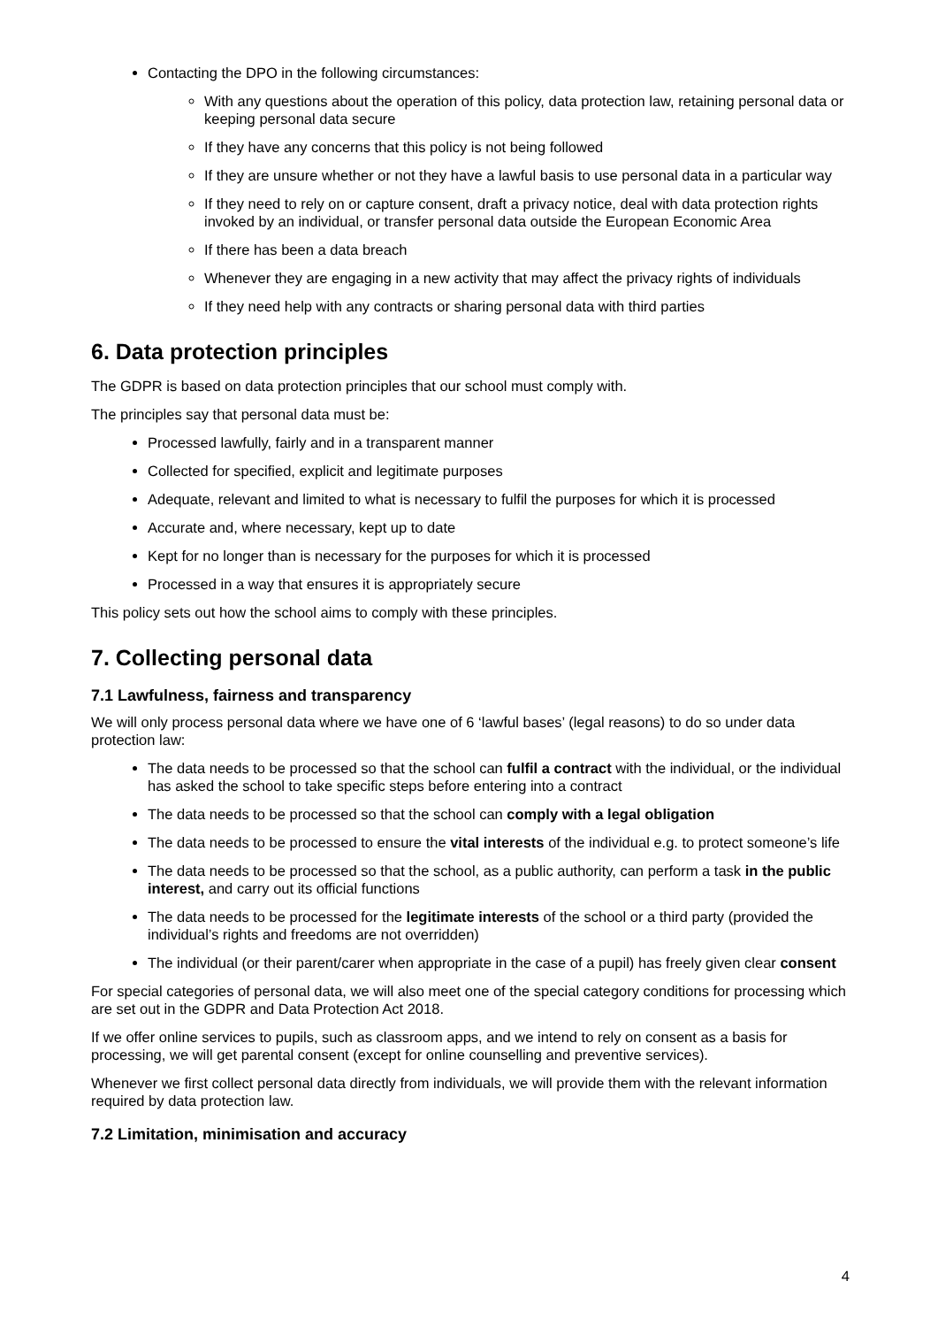Contacting the DPO in the following circumstances:
With any questions about the operation of this policy, data protection law, retaining personal data or keeping personal data secure
If they have any concerns that this policy is not being followed
If they are unsure whether or not they have a lawful basis to use personal data in a particular way
If they need to rely on or capture consent, draft a privacy notice, deal with data protection rights invoked by an individual, or transfer personal data outside the European Economic Area
If there has been a data breach
Whenever they are engaging in a new activity that may affect the privacy rights of individuals
If they need help with any contracts or sharing personal data with third parties
6. Data protection principles
The GDPR is based on data protection principles that our school must comply with.
The principles say that personal data must be:
Processed lawfully, fairly and in a transparent manner
Collected for specified, explicit and legitimate purposes
Adequate, relevant and limited to what is necessary to fulfil the purposes for which it is processed
Accurate and, where necessary, kept up to date
Kept for no longer than is necessary for the purposes for which it is processed
Processed in a way that ensures it is appropriately secure
This policy sets out how the school aims to comply with these principles.
7. Collecting personal data
7.1 Lawfulness, fairness and transparency
We will only process personal data where we have one of 6 ‘lawful bases’ (legal reasons) to do so under data protection law:
The data needs to be processed so that the school can fulfil a contract with the individual, or the individual has asked the school to take specific steps before entering into a contract
The data needs to be processed so that the school can comply with a legal obligation
The data needs to be processed to ensure the vital interests of the individual e.g. to protect someone’s life
The data needs to be processed so that the school, as a public authority, can perform a task in the public interest, and carry out its official functions
The data needs to be processed for the legitimate interests of the school or a third party (provided the individual’s rights and freedoms are not overridden)
The individual (or their parent/carer when appropriate in the case of a pupil) has freely given clear consent
For special categories of personal data, we will also meet one of the special category conditions for processing which are set out in the GDPR and Data Protection Act 2018.
If we offer online services to pupils, such as classroom apps, and we intend to rely on consent as a basis for processing, we will get parental consent (except for online counselling and preventive services).
Whenever we first collect personal data directly from individuals, we will provide them with the relevant information required by data protection law.
7.2 Limitation, minimisation and accuracy
4